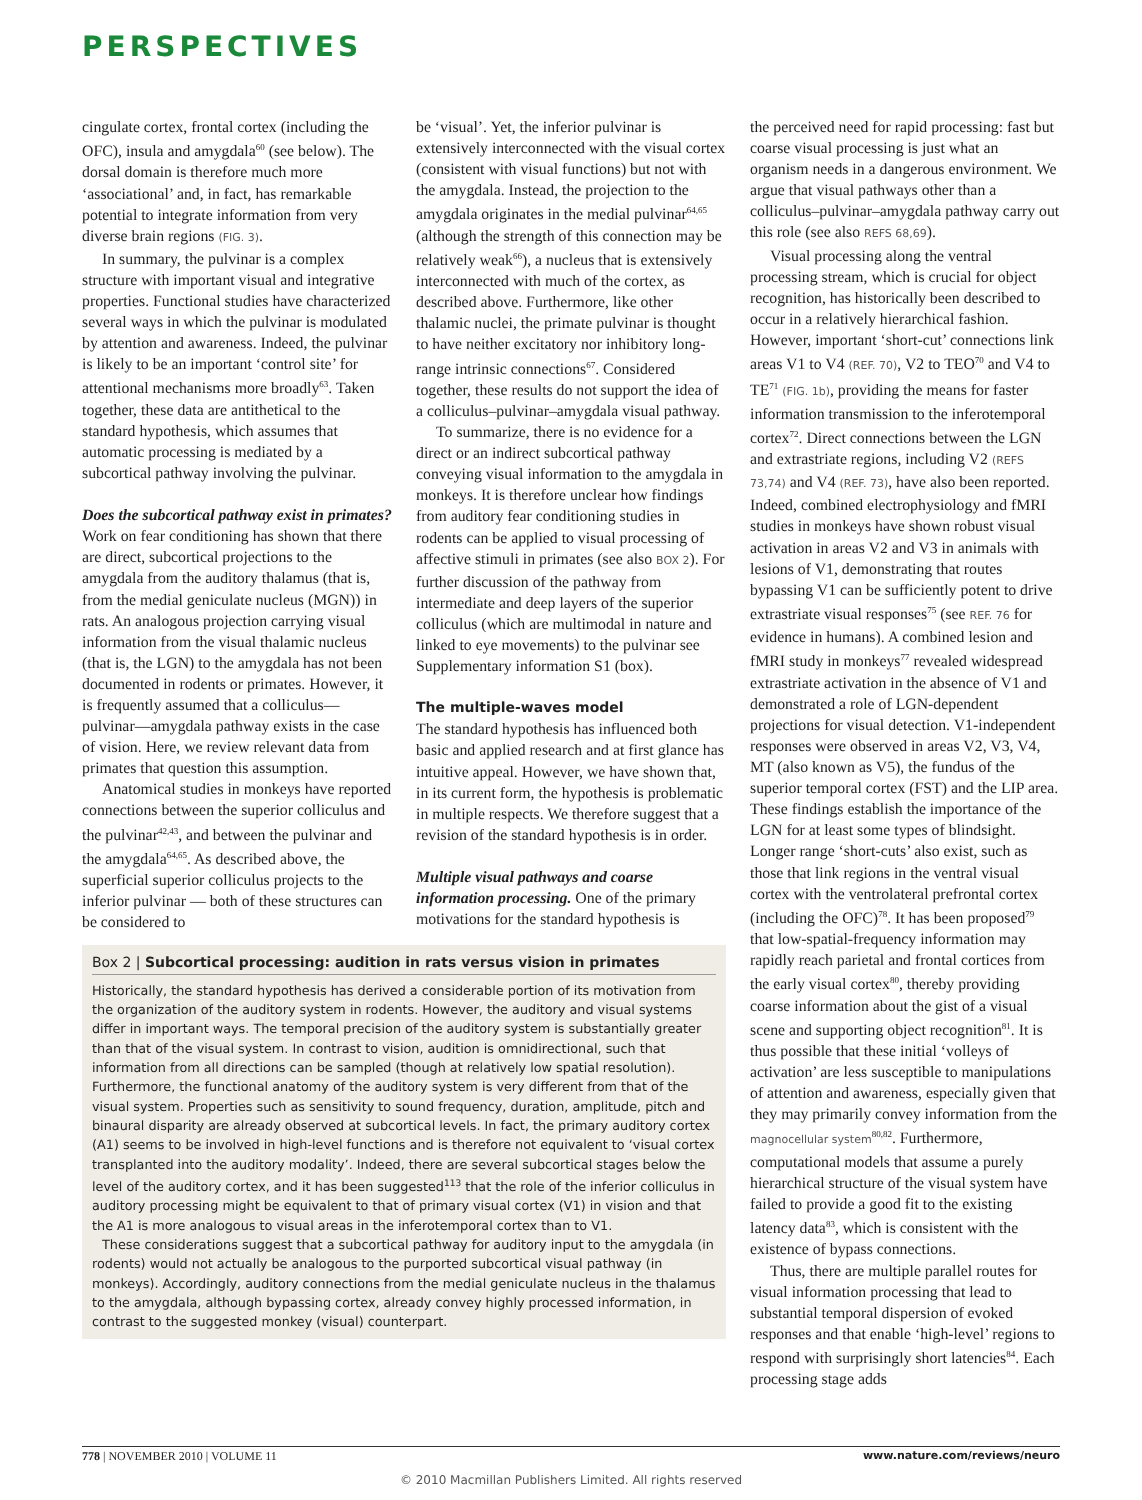PERSPECTIVES
cingulate cortex, frontal cortex (including the OFC), insula and amygdala<sup>60</sup> (see below). The dorsal domain is therefore much more ‘associational’ and, in fact, has remarkable potential to integrate information from very diverse brain regions (FIG. 3).
In summary, the pulvinar is a complex structure with important visual and integrative properties. Functional studies have characterized several ways in which the pulvinar is modulated by attention and awareness. Indeed, the pulvinar is likely to be an important ‘control site’ for attentional mechanisms more broadly<sup>63</sup>. Taken together, these data are antithetical to the standard hypothesis, which assumes that automatic processing is mediated by a subcortical pathway involving the pulvinar.
Does the subcortical pathway exist in primates? Work on fear conditioning has shown that there are direct, subcortical projections to the amygdala from the auditory thalamus (that is, from the medial geniculate nucleus (MGN)) in rats. An analogous projection carrying visual information from the visual thalamic nucleus (that is, the LGN) to the amygdala has not been documented in rodents or primates. However, it is frequently assumed that a colliculus—pulvinar—amygdala pathway exists in the case of vision. Here, we review relevant data from primates that question this assumption.
Anatomical studies in monkeys have reported connections between the superior colliculus and the pulvinar<sup>42,43</sup>, and between the pulvinar and the amygdala<sup>64,65</sup>. As described above, the superficial superior colliculus projects to the inferior pulvinar — both of these structures can be considered to
be ‘visual’. Yet, the inferior pulvinar is extensively interconnected with the visual cortex (consistent with visual functions) but not with the amygdala. Instead, the projection to the amygdala originates in the medial pulvinar<sup>64,65</sup> (although the strength of this connection may be relatively weak<sup>66</sup>), a nucleus that is extensively interconnected with much of the cortex, as described above. Furthermore, like other thalamic nuclei, the primate pulvinar is thought to have neither excitatory nor inhibitory long-range intrinsic connections<sup>67</sup>. Considered together, these results do not support the idea of a colliculus–pulvinar–amygdala visual pathway.
To summarize, there is no evidence for a direct or an indirect subcortical pathway conveying visual information to the amygdala in monkeys. It is therefore unclear how findings from auditory fear conditioning studies in rodents can be applied to visual processing of affective stimuli in primates (see also BOX 2). For further discussion of the pathway from intermediate and deep layers of the superior colliculus (which are multimodal in nature and linked to eye movements) to the pulvinar see Supplementary information S1 (box).
The multiple-waves model
The standard hypothesis has influenced both basic and applied research and at first glance has intuitive appeal. However, we have shown that, in its current form, the hypothesis is problematic in multiple respects. We therefore suggest that a revision of the standard hypothesis is in order.
Multiple visual pathways and coarse information processing. One of the primary motivations for the standard hypothesis is
Box 2 | Subcortical processing: audition in rats versus vision in primates
Historically, the standard hypothesis has derived a considerable portion of its motivation from the organization of the auditory system in rodents. However, the auditory and visual systems differ in important ways. The temporal precision of the auditory system is substantially greater than that of the visual system. In contrast to vision, audition is omnidirectional, such that information from all directions can be sampled (though at relatively low spatial resolution). Furthermore, the functional anatomy of the auditory system is very different from that of the visual system. Properties such as sensitivity to sound frequency, duration, amplitude, pitch and binaural disparity are already observed at subcortical levels. In fact, the primary auditory cortex (A1) seems to be involved in high-level functions and is therefore not equivalent to ‘visual cortex transplanted into the auditory modality’. Indeed, there are several subcortical stages below the level of the auditory cortex, and it has been suggested<sup>113</sup> that the role of the inferior colliculus in auditory processing might be equivalent to that of primary visual cortex (V1) in vision and that the A1 is more analogous to visual areas in the inferotemporal cortex than to V1.
These considerations suggest that a subcortical pathway for auditory input to the amygdala (in rodents) would not actually be analogous to the purported subcortical visual pathway (in monkeys). Accordingly, auditory connections from the medial geniculate nucleus in the thalamus to the amygdala, although bypassing cortex, already convey highly processed information, in contrast to the suggested monkey (visual) counterpart.
the perceived need for rapid processing: fast but coarse visual processing is just what an organism needs in a dangerous environment. We argue that visual pathways other than a colliculus–pulvinar–amygdala pathway carry out this role (see also REFS 68,69).
Visual processing along the ventral processing stream, which is crucial for object recognition, has historically been described to occur in a relatively hierarchical fashion. However, important ‘short-cut’ connections link areas V1 to V4 (REF. 70), V2 to TEO<sup>70</sup> and V4 to TE<sup>71</sup> (FIG. 1b), providing the means for faster information transmission to the inferotemporal cortex<sup>72</sup>. Direct connections between the LGN and extrastriate regions, including V2 (REFS 73,74) and V4 (REF. 73), have also been reported. Indeed, combined electrophysiology and fMRI studies in monkeys have shown robust visual activation in areas V2 and V3 in animals with lesions of V1, demonstrating that routes bypassing V1 can be sufficiently potent to drive extrastriate visual responses<sup>75</sup> (see REF. 76 for evidence in humans). A combined lesion and fMRI study in monkeys<sup>77</sup> revealed widespread extrastriate activation in the absence of V1 and demonstrated a role of LGN-dependent projections for visual detection. V1-independent responses were observed in areas V2, V3, V4, MT (also known as V5), the fundus of the superior temporal cortex (FST) and the LIP area. These findings establish the importance of the LGN for at least some types of blindsight. Longer range ‘short-cuts’ also exist, such as those that link regions in the ventral visual cortex with the ventrolateral prefrontal cortex (including the OFC)<sup>78</sup>. It has been proposed<sup>79</sup> that low-spatial-frequency information may rapidly reach parietal and frontal cortices from the early visual cortex<sup>80</sup>, thereby providing coarse information about the gist of a visual scene and supporting object recognition<sup>81</sup>. It is thus possible that these initial ‘volleys of activation’ are less susceptible to manipulations of attention and awareness, especially given that they may primarily convey information from the magnocellular system<sup>80,82</sup>. Furthermore, computational models that assume a purely hierarchical structure of the visual system have failed to provide a good fit to the existing latency data<sup>83</sup>, which is consistent with the existence of bypass connections.
Thus, there are multiple parallel routes for visual information processing that lead to substantial temporal dispersion of evoked responses and that enable ‘high-level’ regions to respond with surprisingly short latencies<sup>84</sup>. Each processing stage adds
778 | NOVEMBER 2010 | VOLUME 11 www.nature.com/reviews/neuro
© 2010 Macmillan Publishers Limited. All rights reserved